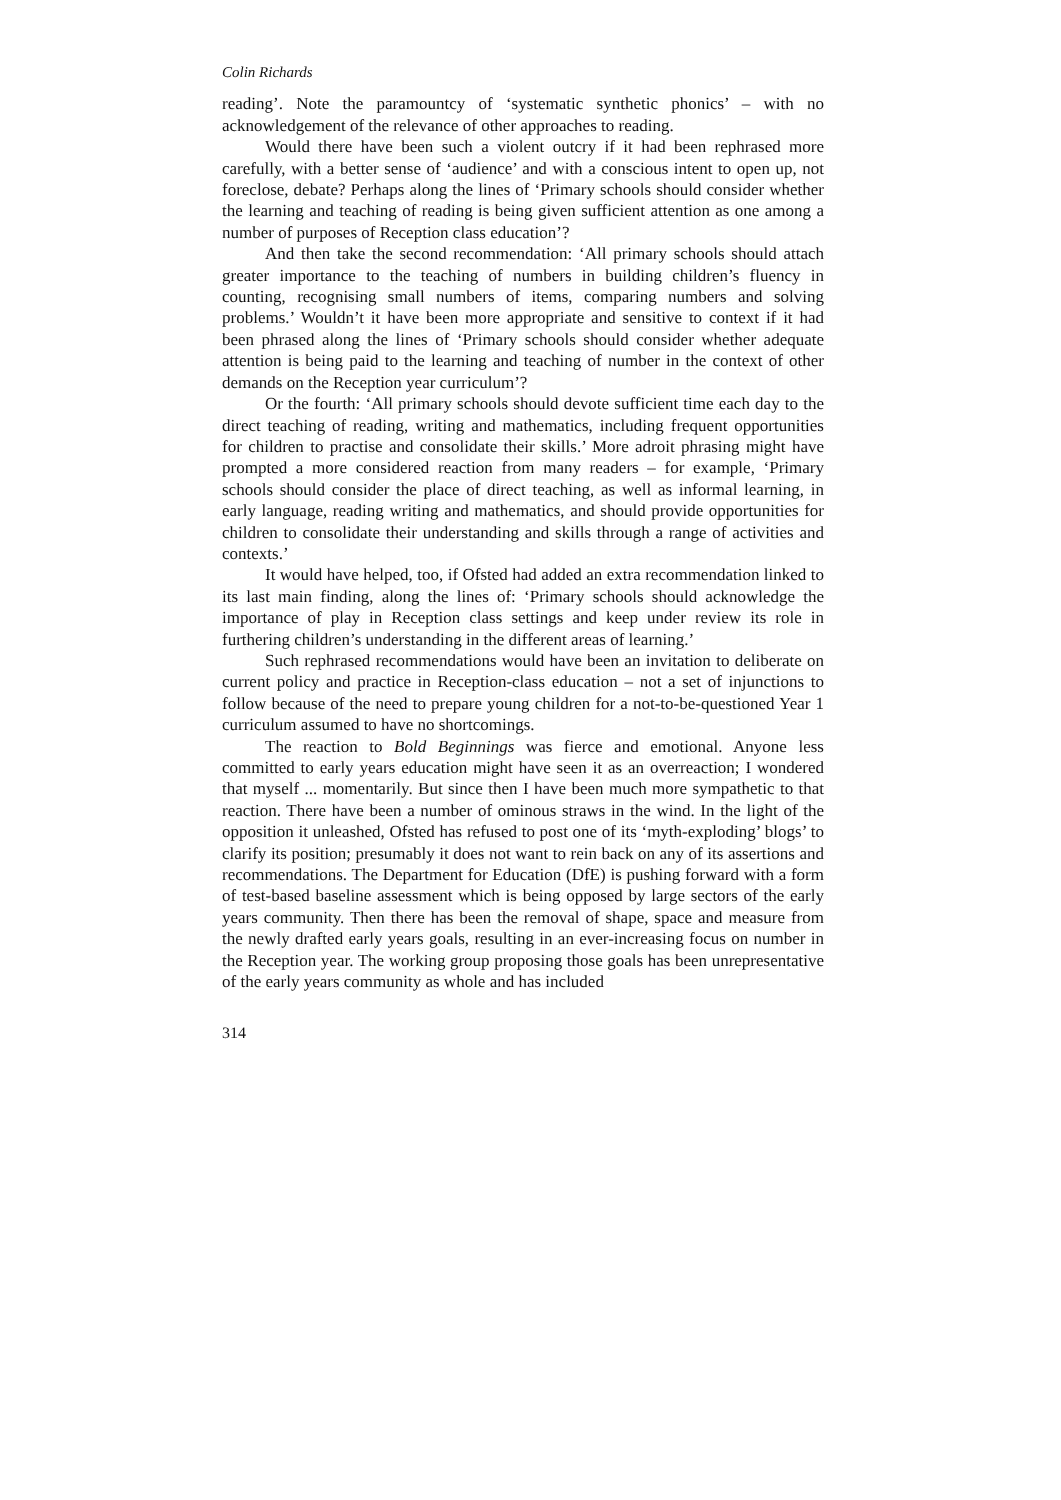Colin Richards
reading’. Note the paramountcy of ‘systematic synthetic phonics’ – with no acknowledgement of the relevance of other approaches to reading.
Would there have been such a violent outcry if it had been rephrased more carefully, with a better sense of ‘audience’ and with a conscious intent to open up, not foreclose, debate? Perhaps along the lines of ‘Primary schools should consider whether the learning and teaching of reading is being given sufficient attention as one among a number of purposes of Reception class education’?
And then take the second recommendation: ‘All primary schools should attach greater importance to the teaching of numbers in building children’s fluency in counting, recognising small numbers of items, comparing numbers and solving problems.’ Wouldn’t it have been more appropriate and sensitive to context if it had been phrased along the lines of ‘Primary schools should consider whether adequate attention is being paid to the learning and teaching of number in the context of other demands on the Reception year curriculum’?
Or the fourth: ‘All primary schools should devote sufficient time each day to the direct teaching of reading, writing and mathematics, including frequent opportunities for children to practise and consolidate their skills.’ More adroit phrasing might have prompted a more considered reaction from many readers – for example, ‘Primary schools should consider the place of direct teaching, as well as informal learning, in early language, reading writing and mathematics, and should provide opportunities for children to consolidate their understanding and skills through a range of activities and contexts.’
It would have helped, too, if Ofsted had added an extra recommendation linked to its last main finding, along the lines of: ‘Primary schools should acknowledge the importance of play in Reception class settings and keep under review its role in furthering children’s understanding in the different areas of learning.’
Such rephrased recommendations would have been an invitation to deliberate on current policy and practice in Reception-class education – not a set of injunctions to follow because of the need to prepare young children for a not-to-be-questioned Year 1 curriculum assumed to have no shortcomings.
The reaction to Bold Beginnings was fierce and emotional. Anyone less committed to early years education might have seen it as an overreaction; I wondered that myself ... momentarily. But since then I have been much more sympathetic to that reaction. There have been a number of ominous straws in the wind. In the light of the opposition it unleashed, Ofsted has refused to post one of its ‘myth-exploding’ blogs’ to clarify its position; presumably it does not want to rein back on any of its assertions and recommendations. The Department for Education (DfE) is pushing forward with a form of test-based baseline assessment which is being opposed by large sectors of the early years community. Then there has been the removal of shape, space and measure from the newly drafted early years goals, resulting in an ever-increasing focus on number in the Reception year. The working group proposing those goals has been unrepresentative of the early years community as whole and has included
314